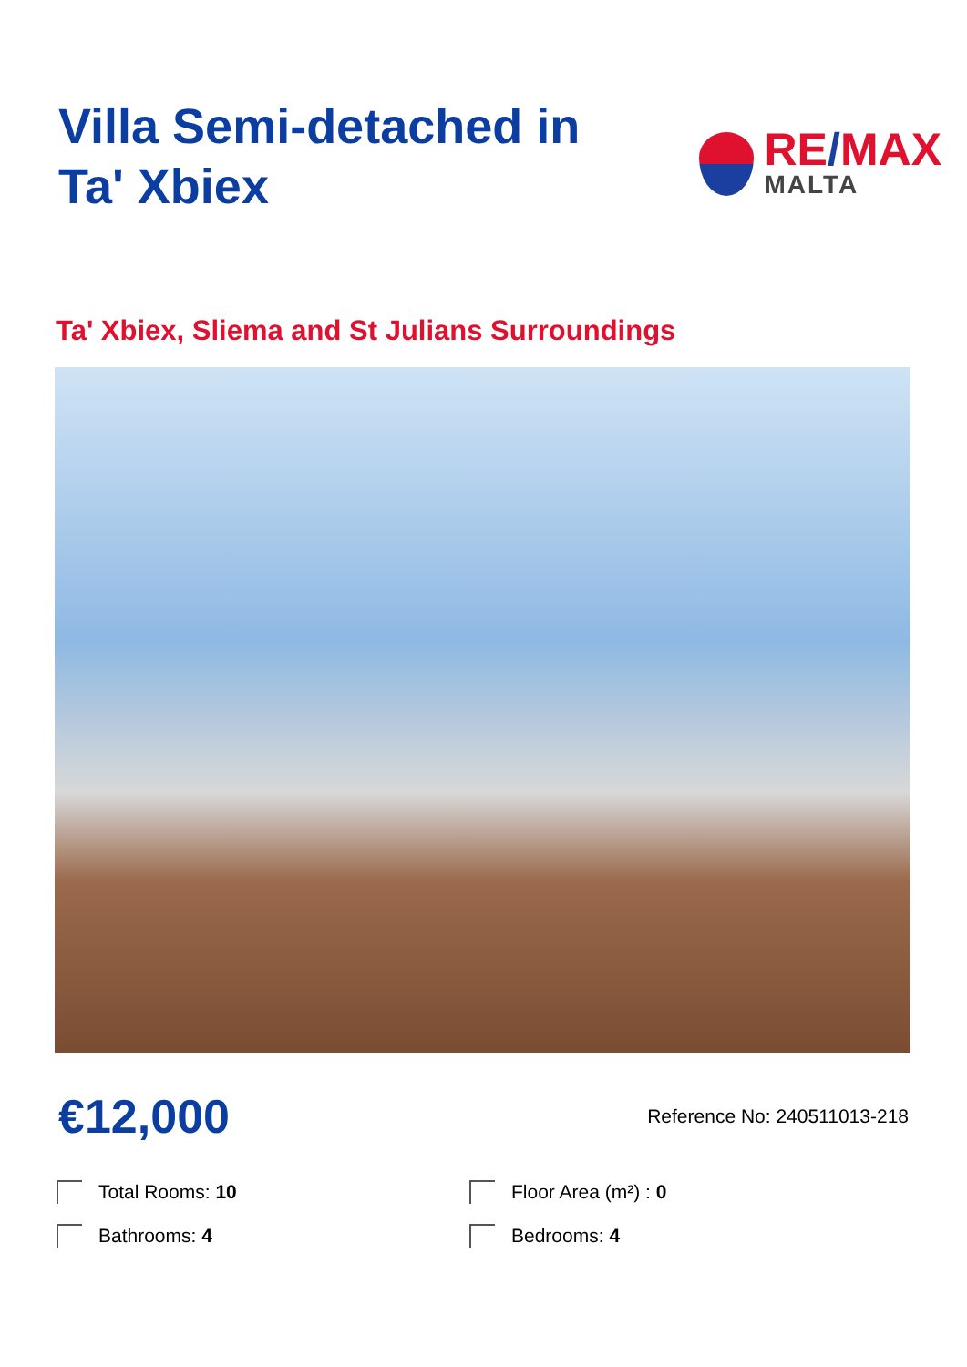Villa Semi-detached in Ta' Xbiex
RE/MAX
MALTA
Ta' Xbiex, Sliema and St Julians Surroundings
€12,000
Reference No: 240511013-218
Total Rooms: 10
Floor Area (m²) : 0
Bathrooms: 4
Bedrooms: 4